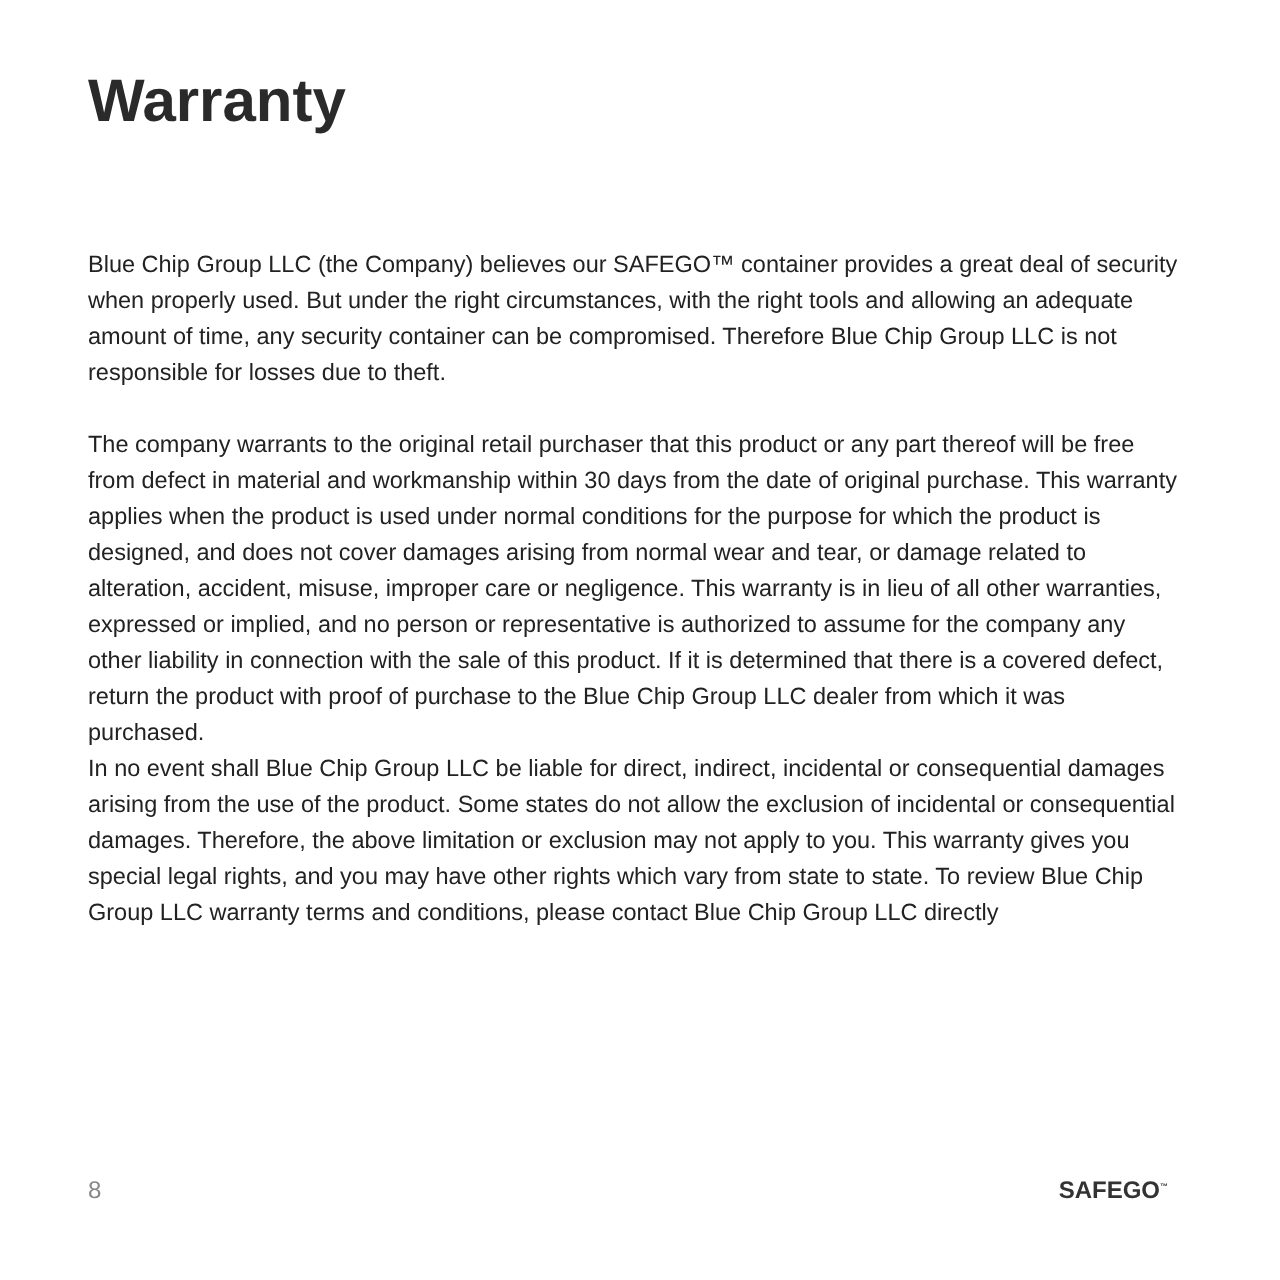Warranty
Blue Chip Group LLC (the Company) believes our SAFEGO™ container provides a great deal of security when properly used. But under the right circumstances, with the right tools and allowing an adequate amount of time, any security container can be compromised. Therefore Blue Chip Group LLC is not responsible for losses due to theft.
The company warrants to the original retail purchaser that this product or any part thereof will be free from defect in material and workmanship within 30 days from the date of original purchase. This warranty applies when the product is used under normal conditions for the purpose for which the product is designed, and does not cover damages arising from normal wear and tear, or damage related to alteration, accident, misuse, improper care or negligence. This warranty is in lieu of all other warranties, expressed or implied, and no person or representative is authorized to assume for the company any other liability in connection with the sale of this product. If it is determined that there is a covered defect, return the product with proof of purchase to the Blue Chip Group LLC dealer from which it was purchased.
In no event shall Blue Chip Group LLC be liable for direct, indirect, incidental or consequential damages arising from the use of the product. Some states do not allow the exclusion of incidental or consequential damages. Therefore, the above limitation or exclusion may not apply to you. This warranty gives you special legal rights, and you may have other rights which vary from state to state. To review Blue Chip Group LLC warranty terms and conditions, please contact Blue Chip Group LLC directly
8 SAFEGO<sup>™</sup>